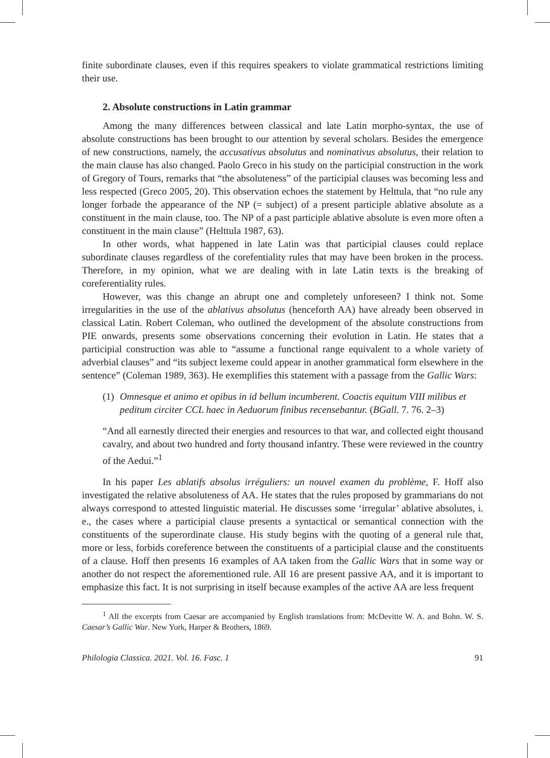finite subordinate clauses, even if this requires speakers to violate grammatical restrictions limiting their use.
2. Absolute constructions in Latin grammar
Among the many differences between classical and late Latin morpho-syntax, the use of absolute constructions has been brought to our attention by several scholars. Besides the emergence of new constructions, namely, the accusativus absolutus and nominativus absolutus, their relation to the main clause has also changed. Paolo Greco in his study on the participial construction in the work of Gregory of Tours, remarks that “the absoluteness” of the participial clauses was becoming less and less respected (Greco 2005, 20). This observation echoes the statement by Helttula, that “no rule any longer forbade the appearance of the NP (= subject) of a present participle ablative absolute as a constituent in the main clause, too. The NP of a past participle ablative absolute is even more often a constituent in the main clause” (Helttula 1987, 63).
In other words, what happened in late Latin was that participial clauses could replace subordinate clauses regardless of the corefentiality rules that may have been broken in the process. Therefore, in my opinion, what we are dealing with in late Latin texts is the breaking of coreferentiality rules.
However, was this change an abrupt one and completely unforeseen? I think not. Some irregularities in the use of the ablativus absolutus (henceforth AA) have already been observed in classical Latin. Robert Coleman, who outlined the development of the absolute constructions from PIE onwards, presents some observations concerning their evolution in Latin. He states that a participial construction was able to “assume a functional range equivalent to a whole variety of adverbial clauses” and “its subject lexeme could appear in another grammatical form elsewhere in the sentence” (Coleman 1989, 363). He exemplifies this statement with a passage from the Gallic Wars:
(1) Omnesque et animo et opibus in id bellum incumberent. Coactis equitum VIII milibus et peditum circiter CCL haec in Aeduorum finibus recensebantur. (BGall. 7. 76. 2–3)
“And all earnestly directed their energies and resources to that war, and collected eight thousand cavalry, and about two hundred and forty thousand infantry. These were reviewed in the country of the Aedui.”<sup>1</sup>
In his paper Les ablatifs absolus irréguliers: un nouvel examen du problème, F. Hoff also investigated the relative absoluteness of AA. He states that the rules proposed by grammarians do not always correspond to attested linguistic material. He discusses some ‘irregular’ ablative absolutes, i. e., the cases where a participial clause presents a syntactical or semantical connection with the constituents of the superordinate clause. His study begins with the quoting of a general rule that, more or less, forbids coreference between the constituents of a participial clause and the constituents of a clause. Hoff then presents 16 examples of AA taken from the Gallic Wars that in some way or another do not respect the aforementioned rule. All 16 are present passive AA, and it is important to emphasize this fact. It is not surprising in itself because examples of the active AA are less frequent
<sup>1</sup> All the excerpts from Caesar are accompanied by English translations from: McDevitte W. A. and Bohn. W. S. Caesar’s Gallic War. New York, Harper & Brothers, 1869.
Philologia Classica. 2021. Vol. 16. Fasc. 1 91